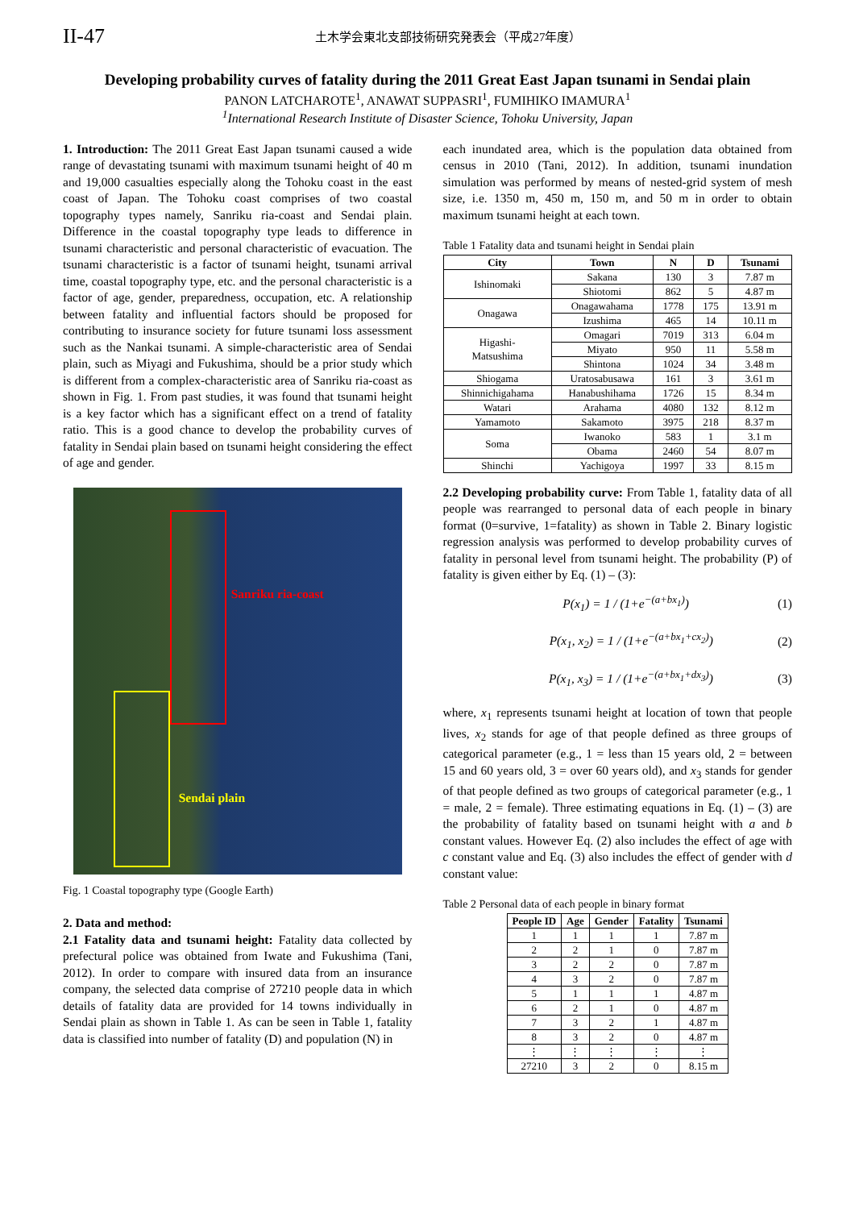II-47 土木学会東北支部技術研究発表会（平成27年度）
Developing probability curves of fatality during the 2011 Great East Japan tsunami in Sendai plain
PANON LATCHAROTE<sup>1</sup>, ANAWAT SUPPASRI<sup>1</sup>, FUMIHIKO IMAMURA<sup>1</sup>
<sup>1</sup> International Research Institute of Disaster Science, Tohoku University, Japan
1. Introduction: The 2011 Great East Japan tsunami caused a wide range of devastating tsunami with maximum tsunami height of 40 m and 19,000 casualties especially along the Tohoku coast in the east coast of Japan. The Tohoku coast comprises of two coastal topography types namely, Sanriku ria-coast and Sendai plain. Difference in the coastal topography type leads to difference in tsunami characteristic and personal characteristic of evacuation. The tsunami characteristic is a factor of tsunami height, tsunami arrival time, coastal topography type, etc. and the personal characteristic is a factor of age, gender, preparedness, occupation, etc. A relationship between fatality and influential factors should be proposed for contributing to insurance society for future tsunami loss assessment such as the Nankai tsunami. A simple-characteristic area of Sendai plain, such as Miyagi and Fukushima, should be a prior study which is different from a complex-characteristic area of Sanriku ria-coast as shown in Fig. 1. From past studies, it was found that tsunami height is a key factor which has a significant effect on a trend of fatality ratio. This is a good chance to develop the probability curves of fatality in Sendai plain based on tsunami height considering the effect of age and gender.
Sanriku ria-coast
Sendai plain
Fig. 1 Coastal topography type (Google Earth)
2. Data and method:
2.1 Fatality data and tsunami height: Fatality data collected by prefectural police was obtained from Iwate and Fukushima (Tani, 2012). In order to compare with insured data from an insurance company, the selected data comprise of 27210 people data in which details of fatality data are provided for 14 towns individually in Sendai plain as shown in Table 1. As can be seen in Table 1, fatality data is classified into number of fatality (D) and population (N) in
each inundated area, which is the population data obtained from census in 2010 (Tani, 2012). In addition, tsunami inundation simulation was performed by means of nested-grid system of mesh size, i.e. 1350 m, 450 m, 150 m, and 50 m in order to obtain maximum tsunami height at each town.
Table 1 Fatality data and tsunami height in Sendai plain
| City | Town | N | D | Tsunami |
| --- | --- | --- | --- | --- |
| Ishinomaki | Sakana | 130 | 3 | 7.87 m |
| | Shiotomi | 862 | 5 | 4.87 m |
| Onagawa | Onagawahama | 1778 | 175 | 13.91 m |
| | Izushima | 465 | 14 | 10.11 m |
| Higashi- Matsushima | Omagari | 7019 | 313 | 6.04 m |
| | Miyato | 950 | 11 | 5.58 m |
| | Shintona | 1024 | 34 | 3.48 m |
| Shiogama | Uratosabusawa | 161 | 3 | 3.61 m |
| Shinnichigahama | Hanabushihama | 1726 | 15 | 8.34 m |
| Watari | Arahama | 4080 | 132 | 8.12 m |
| Yamamoto | Sakamoto | 3975 | 218 | 8.37 m |
| Soma | Iwanoko | 583 | 1 | 3.1 m |
| | Obama | 2460 | 54 | 8.07 m |
| Shinchi | Yachigoya | 1997 | 33 | 8.15 m |
2.2 Developing probability curve: From Table 1, fatality data of all people was rearranged to personal data of each people in binary format (0=survive, 1=fatality) as shown in Table 2. Binary logistic regression analysis was performed to develop probability curves of fatality in personal level from tsunami height. The probability (P) of fatality is given either by Eq. (1) – (3):
P(x<sub>1</sub>) = 1 / (1+e<sup>−(a+bx<sub>1</sub>)</sup>) (1)
P(x<sub>1</sub>, x<sub>2</sub>) = 1 / (1+e<sup>−(a+bx<sub>1</sub>+cx<sub>2</sub>)</sup>) (2)
P(x<sub>1</sub>, x<sub>3</sub>) = 1 / (1+e<sup>−(a+bx<sub>1</sub>+dx<sub>3</sub>)</sup>) (3)
where, x<sub>1</sub> represents tsunami height at location of town that people lives, x<sub>2</sub> stands for age of that people defined as three groups of categorical parameter (e.g., 1 = less than 15 years old, 2 = between 15 and 60 years old, 3 = over 60 years old), and x<sub>3</sub> stands for gender of that people defined as two groups of categorical parameter (e.g., 1 = male, 2 = female). Three estimating equations in Eq. (1) – (3) are the probability of fatality based on tsunami height with a and b constant values. However Eq. (2) also includes the effect of age with c constant value and Eq. (3) also includes the effect of gender with d constant value:
Table 2 Personal data of each people in binary format
| People ID | Age | Gender | Fatality | Tsunami |
| --- | --- | --- | --- | --- |
| 1 | 1 | 1 | 1 | 7.87 m |
| 2 | 2 | 1 | 0 | 7.87 m |
| 3 | 2 | 2 | 0 | 7.87 m |
| 4 | 3 | 2 | 0 | 7.87 m |
| 5 | 1 | 1 | 1 | 4.87 m |
| 6 | 2 | 1 | 0 | 4.87 m |
| 7 | 3 | 2 | 1 | 4.87 m |
| 8 | 3 | 2 | 0 | 4.87 m |
| ⋮ | ⋮ | ⋮ | ⋮ | ⋮ |
| 27210 | 3 | 2 | 0 | 8.15 m |